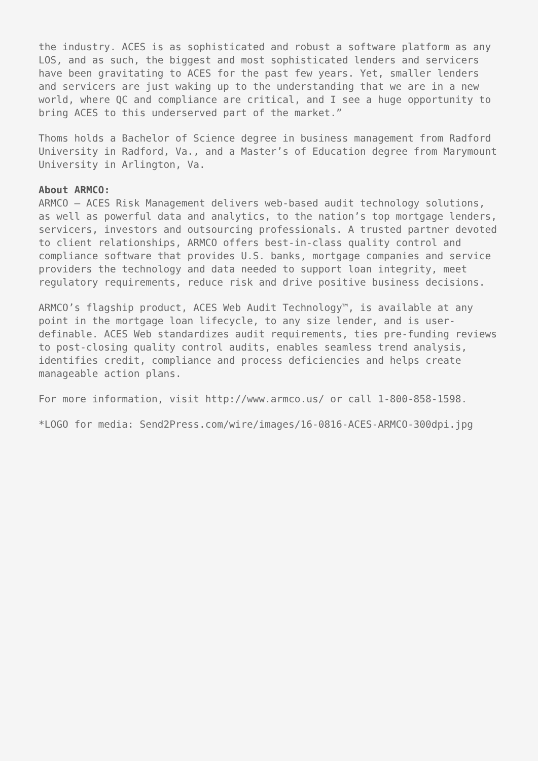the industry. ACES is as sophisticated and robust a software platform as any LOS, and as such, the biggest and most sophisticated lenders and servicers have been gravitating to ACES for the past few years. Yet, smaller lenders and servicers are just waking up to the understanding that we are in a new world, where QC and compliance are critical, and I see a huge opportunity to bring ACES to this underserved part of the market.”
Thoms holds a Bachelor of Science degree in business management from Radford University in Radford, Va., and a Master’s of Education degree from Marymount University in Arlington, Va.
About ARMCO: ARMCO – ACES Risk Management delivers web-based audit technology solutions, as well as powerful data and analytics, to the nation’s top mortgage lenders, servicers, investors and outsourcing professionals. A trusted partner devoted to client relationships, ARMCO offers best-in-class quality control and compliance software that provides U.S. banks, mortgage companies and service providers the technology and data needed to support loan integrity, meet regulatory requirements, reduce risk and drive positive business decisions.
ARMCO’s flagship product, ACES Web Audit Technology™, is available at any point in the mortgage loan lifecycle, to any size lender, and is user- definable. ACES Web standardizes audit requirements, ties pre-funding reviews to post-closing quality control audits, enables seamless trend analysis, identifies credit, compliance and process deficiencies and helps create manageable action plans.
For more information, visit http://www.armco.us/ or call 1-800-858-1598.
*LOGO for media: Send2Press.com/wire/images/16-0816-ACES-ARMCO-300dpi.jpg